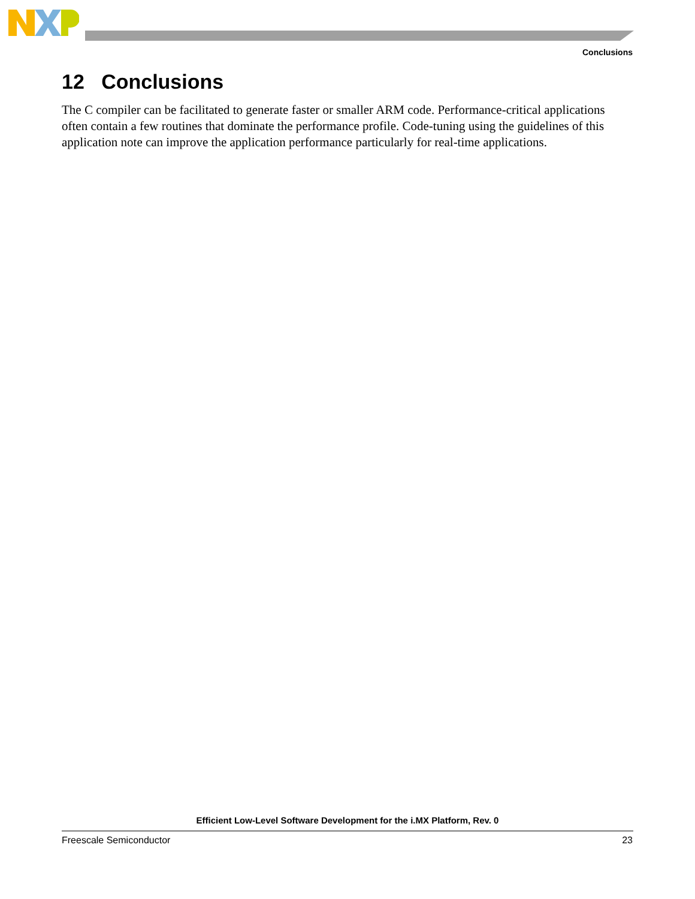Conclusions
12 Conclusions
The C compiler can be facilitated to generate faster or smaller ARM code. Performance-critical applications often contain a few routines that dominate the performance profile. Code-tuning using the guidelines of this application note can improve the application performance particularly for real-time applications.
Efficient Low-Level Software Development for the i.MX Platform, Rev. 0
Freescale Semiconductor 23